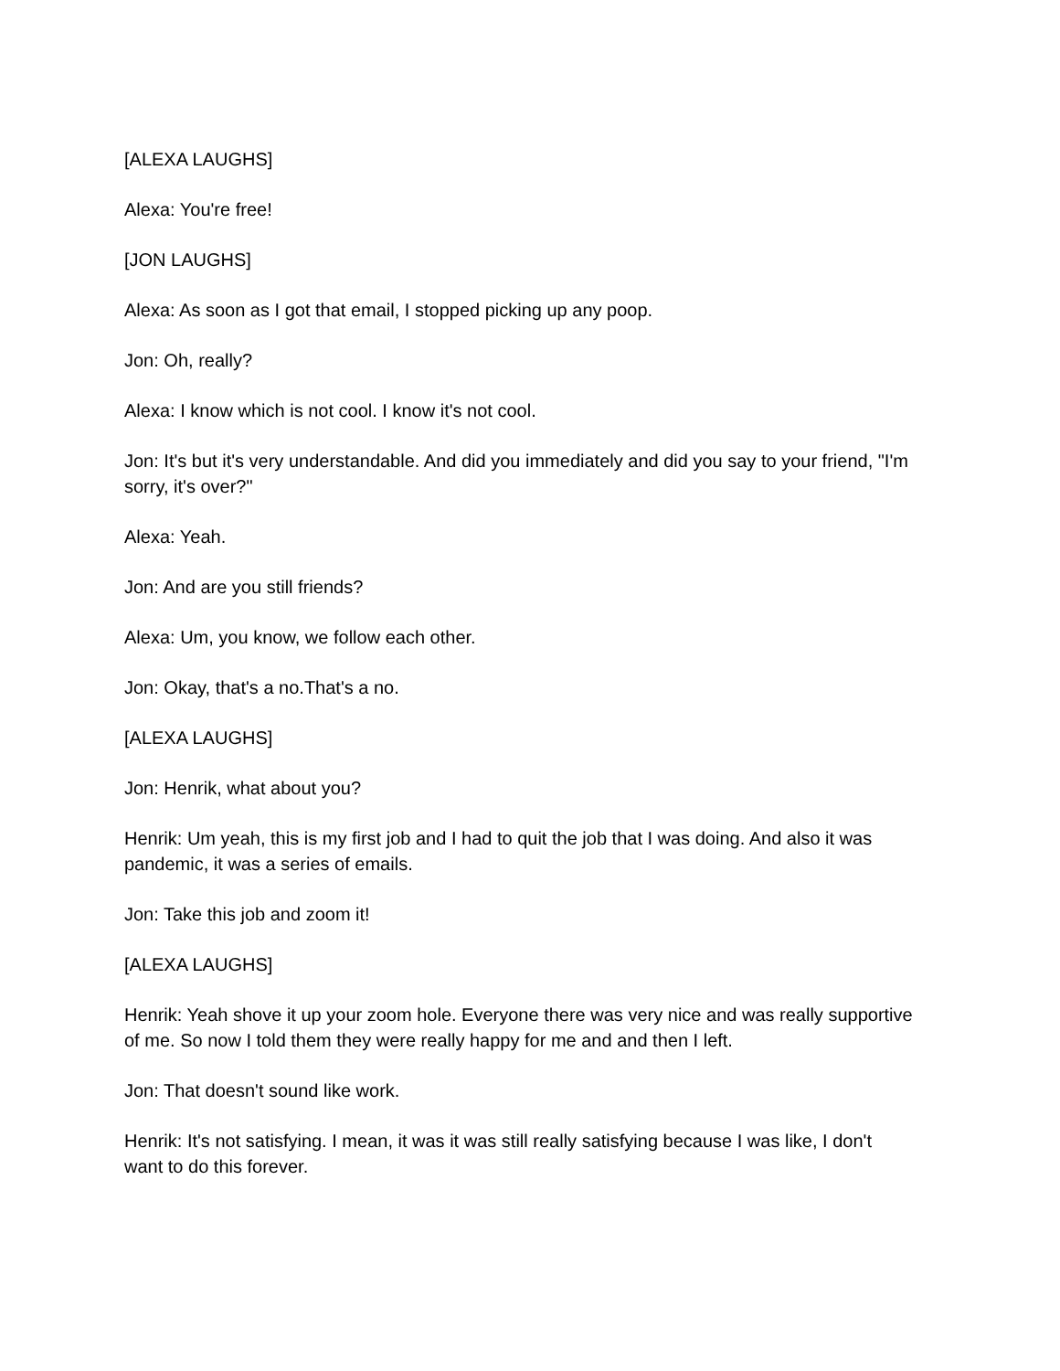[ALEXA LAUGHS]
Alexa: You're free!
[JON LAUGHS]
Alexa: As soon as I got that email, I stopped picking up any poop.
Jon: Oh, really?
Alexa: I know which is not cool. I know it's not cool.
Jon: It's but it's very understandable. And did you immediately and did you say to your friend, "I'm sorry, it's over?"
Alexa: Yeah.
Jon: And are you still friends?
Alexa: Um, you know, we follow each other.
Jon: Okay, that's a no.That's a no.
[ALEXA LAUGHS]
Jon: Henrik, what about you?
Henrik: Um yeah, this is my first job and I had to quit the job that I was doing. And also it was pandemic, it was a series of emails.
Jon: Take this job and zoom it!
[ALEXA LAUGHS]
Henrik: Yeah shove it up your zoom hole. Everyone there was very nice and was really supportive of me. So now I told them they were really happy for me and and then I left.
Jon: That doesn't sound like work.
Henrik: It's not satisfying. I mean, it was it was still really satisfying because I was like, I don't want to do this forever.